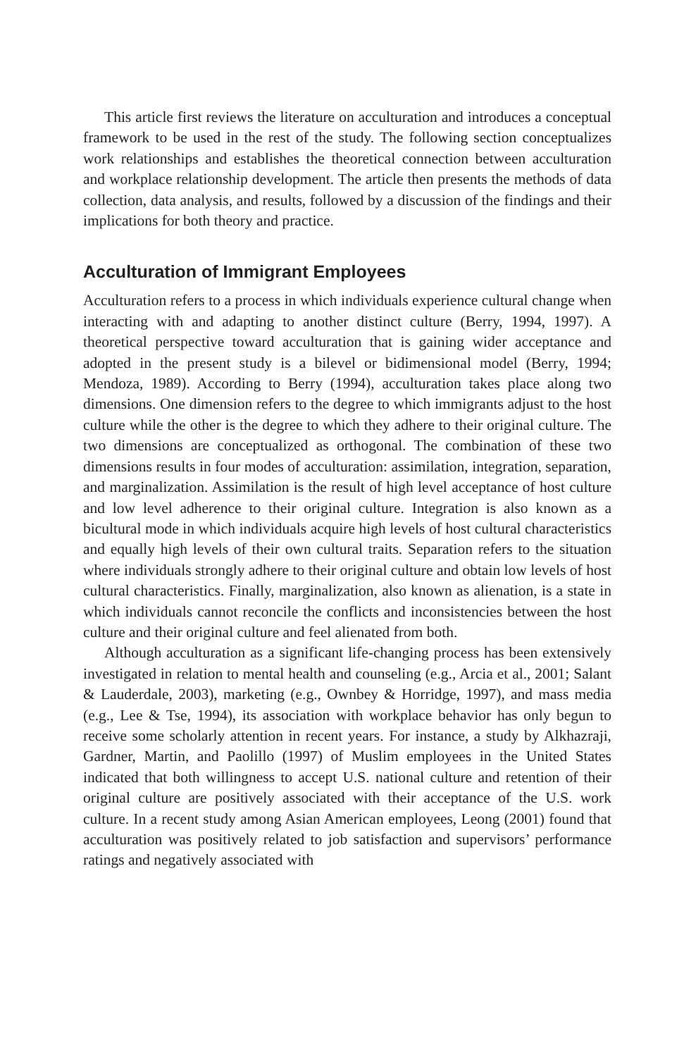This article first reviews the literature on acculturation and introduces a conceptual framework to be used in the rest of the study. The following section conceptualizes work relationships and establishes the theoretical connection between acculturation and workplace relationship development. The article then presents the methods of data collection, data analysis, and results, followed by a discussion of the findings and their implications for both theory and practice.
Acculturation of Immigrant Employees
Acculturation refers to a process in which individuals experience cultural change when interacting with and adapting to another distinct culture (Berry, 1994, 1997). A theoretical perspective toward acculturation that is gaining wider acceptance and adopted in the present study is a bilevel or bidimensional model (Berry, 1994; Mendoza, 1989). According to Berry (1994), acculturation takes place along two dimensions. One dimension refers to the degree to which immigrants adjust to the host culture while the other is the degree to which they adhere to their original culture. The two dimensions are conceptualized as orthogonal. The combination of these two dimensions results in four modes of acculturation: assimilation, integration, separation, and marginalization. Assimilation is the result of high level acceptance of host culture and low level adherence to their original culture. Integration is also known as a bicultural mode in which individuals acquire high levels of host cultural characteristics and equally high levels of their own cultural traits. Separation refers to the situation where individuals strongly adhere to their original culture and obtain low levels of host cultural characteristics. Finally, marginalization, also known as alienation, is a state in which individuals cannot reconcile the conflicts and inconsistencies between the host culture and their original culture and feel alienated from both.
Although acculturation as a significant life-changing process has been extensively investigated in relation to mental health and counseling (e.g., Arcia et al., 2001; Salant & Lauderdale, 2003), marketing (e.g., Ownbey & Horridge, 1997), and mass media (e.g., Lee & Tse, 1994), its association with workplace behavior has only begun to receive some scholarly attention in recent years. For instance, a study by Alkhazraji, Gardner, Martin, and Paolillo (1997) of Muslim employees in the United States indicated that both willingness to accept U.S. national culture and retention of their original culture are positively associated with their acceptance of the U.S. work culture. In a recent study among Asian American employees, Leong (2001) found that acculturation was positively related to job satisfaction and supervisors’ performance ratings and negatively associated with